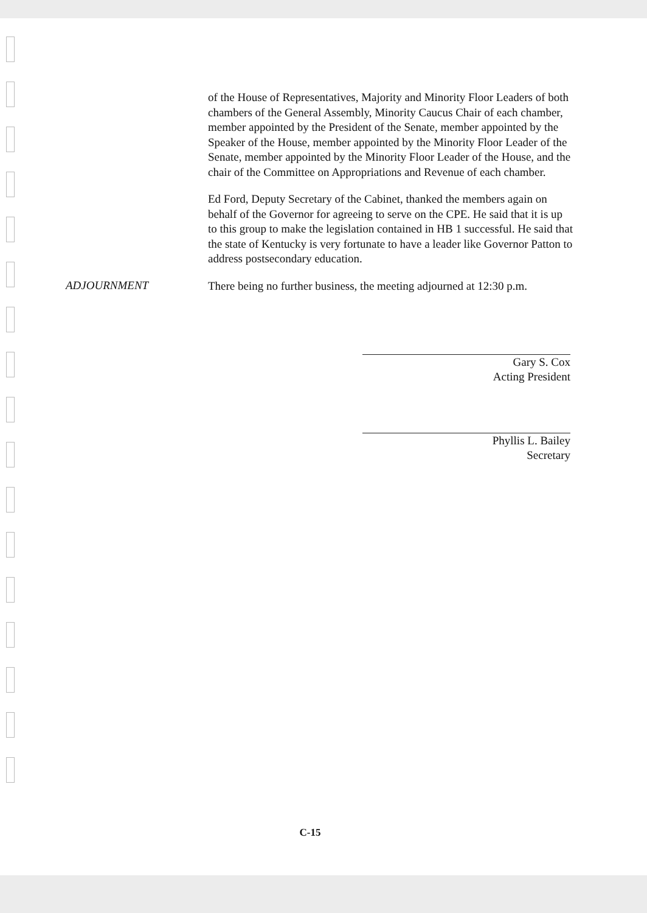of the House of Representatives, Majority and Minority Floor Leaders of both chambers of the General Assembly, Minority Caucus Chair of each chamber, member appointed by the President of the Senate, member appointed by the Speaker of the House, member appointed by the Minority Floor Leader of the Senate, member appointed by the Minority Floor Leader of the House, and the chair of the Committee on Appropriations and Revenue of each chamber.
Ed Ford, Deputy Secretary of the Cabinet, thanked the members again on behalf of the Governor for agreeing to serve on the CPE. He said that it is up to this group to make the legislation contained in HB 1 successful. He said that the state of Kentucky is very fortunate to have a leader like Governor Patton to address postsecondary education.
ADJOURNMENT
There being no further business, the meeting adjourned at 12:30 p.m.
Gary S. Cox
Acting President
Phyllis L. Bailey
Secretary
C-15